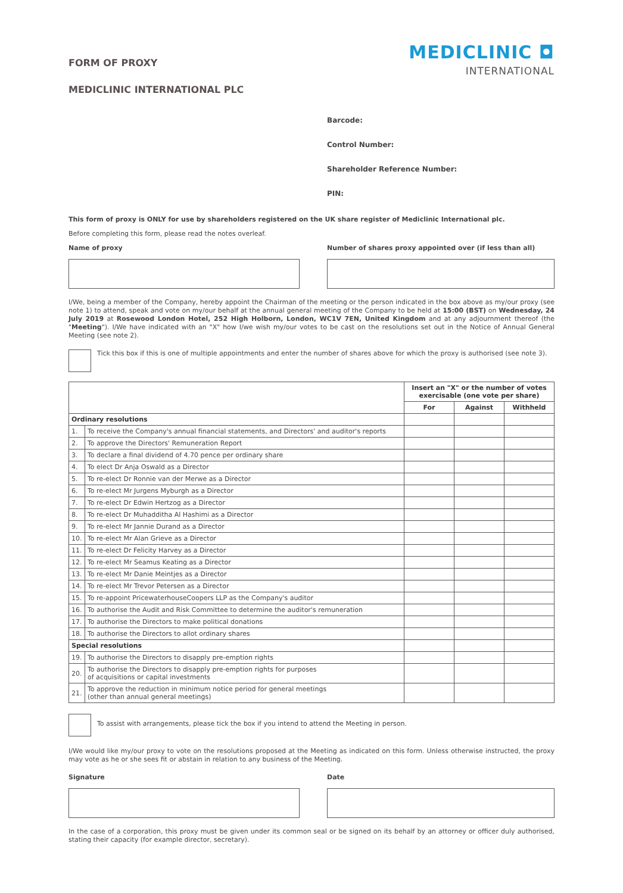FORM OF PROXY
MEDICLINIC INTERNATIONAL PLC
MEDICLINIC ◘
INTERNATIONAL
Barcode:
Control Number:
Shareholder Reference Number:
PIN:
This form of proxy is ONLY for use by shareholders registered on the UK share register of Mediclinic International plc.
Before completing this form, please read the notes overleaf.
Name of proxy Number of shares proxy appointed over (if less than all)
I/We, being a member of the Company, hereby appoint the Chairman of the meeting or the person indicated in the box above as my/our proxy (see note 1) to attend, speak and vote on my/our behalf at the annual general meeting of the Company to be held at 15:00 (BST) on Wednesday, 24 July 2019 at Rosewood London Hotel, 252 High Holborn, London, WC1V 7EN, United Kingdom and at any adjournment thereof (the "Meeting"). I/We have indicated with an "X" how I/we wish my/our votes to be cast on the resolutions set out in the Notice of Annual General Meeting (see note 2).
Tick this box if this is one of multiple appointments and enter the number of shares above for which the proxy is authorised (see note 3).
| | | Insert an "X" or the number of votes exercisable (one vote per share) | | |
| --- | --- | --- | --- | --- |
| | | For | Against | Withheld |
| Ordinary resolutions | | | | |
| 1. | To receive the Company's annual financial statements, and Directors' and auditor's reports | | | |
| 2. | To approve the Directors' Remuneration Report | | | |
| 3. | To declare a final dividend of 4.70 pence per ordinary share | | | |
| 4. | To elect Dr Anja Oswald as a Director | | | |
| 5. | To re-elect Dr Ronnie van der Merwe as a Director | | | |
| 6. | To re-elect Mr Jurgens Myburgh as a Director | | | |
| 7. | To re-elect Dr Edwin Hertzog as a Director | | | |
| 8. | To re-elect Dr Muhadditha Al Hashimi as a Director | | | |
| 9. | To re-elect Mr Jannie Durand as a Director | | | |
| 10. | To re-elect Mr Alan Grieve as a Director | | | |
| 11. | To re-elect Dr Felicity Harvey as a Director | | | |
| 12. | To re-elect Mr Seamus Keating as a Director | | | |
| 13. | To re-elect Mr Danie Meintjes as a Director | | | |
| 14. | To re-elect Mr Trevor Petersen as a Director | | | |
| 15. | To re-appoint PricewaterhouseCoopers LLP as the Company's auditor | | | |
| 16. | To authorise the Audit and Risk Committee to determine the auditor's remuneration | | | |
| 17. | To authorise the Directors to make political donations | | | |
| 18. | To authorise the Directors to allot ordinary shares | | | |
| Special resolutions | | | | |
| 19. | To authorise the Directors to disapply pre-emption rights | | | |
| 20. | To authorise the Directors to disapply pre-emption rights for purposes of acquisitions or capital investments | | | |
| 21. | To approve the reduction in minimum notice period for general meetings (other than annual general meetings) | | | |
To assist with arrangements, please tick the box if you intend to attend the Meeting in person.
I/We would like my/our proxy to vote on the resolutions proposed at the Meeting as indicated on this form. Unless otherwise instructed, the proxy may vote as he or she sees fit or abstain in relation to any business of the Meeting.
Signature Date
In the case of a corporation, this proxy must be given under its common seal or be signed on its behalf by an attorney or officer duly authorised, stating their capacity (for example director, secretary).